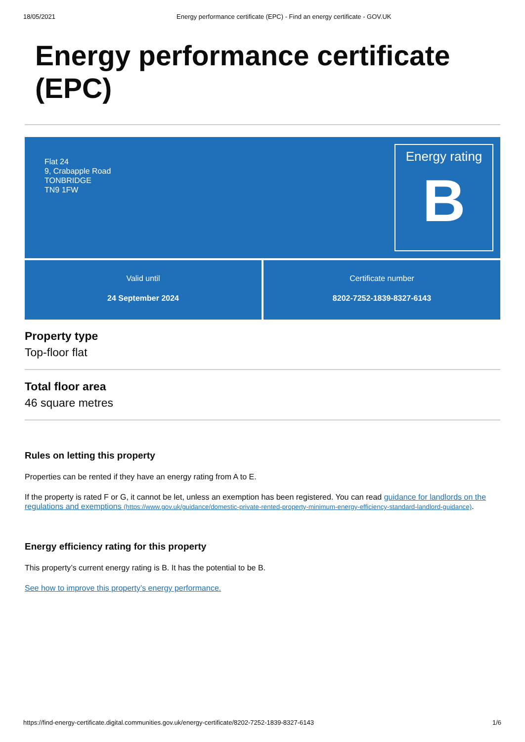18/05/2021 Energy performance certificate (EPC) - Find an energy certificate - GOV.UK
Energy performance certificate (EPC)
Flat 24
9, Crabapple Road
TONBRIDGE
TN9 1FW
Energy rating
B
Valid until
24 September 2024
Certificate number
8202-7252-1839-8327-6143
Property type
Top-floor flat
Total floor area
46 square metres
Rules on letting this property
Properties can be rented if they have an energy rating from A to E.
If the property is rated F or G, it cannot be let, unless an exemption has been registered. You can read guidance for landlords on the regulations and exemptions (https://www.gov.uk/guidance/domestic-private-rented-property-minimum-energy-efficiency-standard-landlord-guidance).
Energy efficiency rating for this property
This property’s current energy rating is B. It has the potential to be B.
See how to improve this property’s energy performance.
https://find-energy-certificate.digital.communities.gov.uk/energy-certificate/8202-7252-1839-8327-6143 1/6